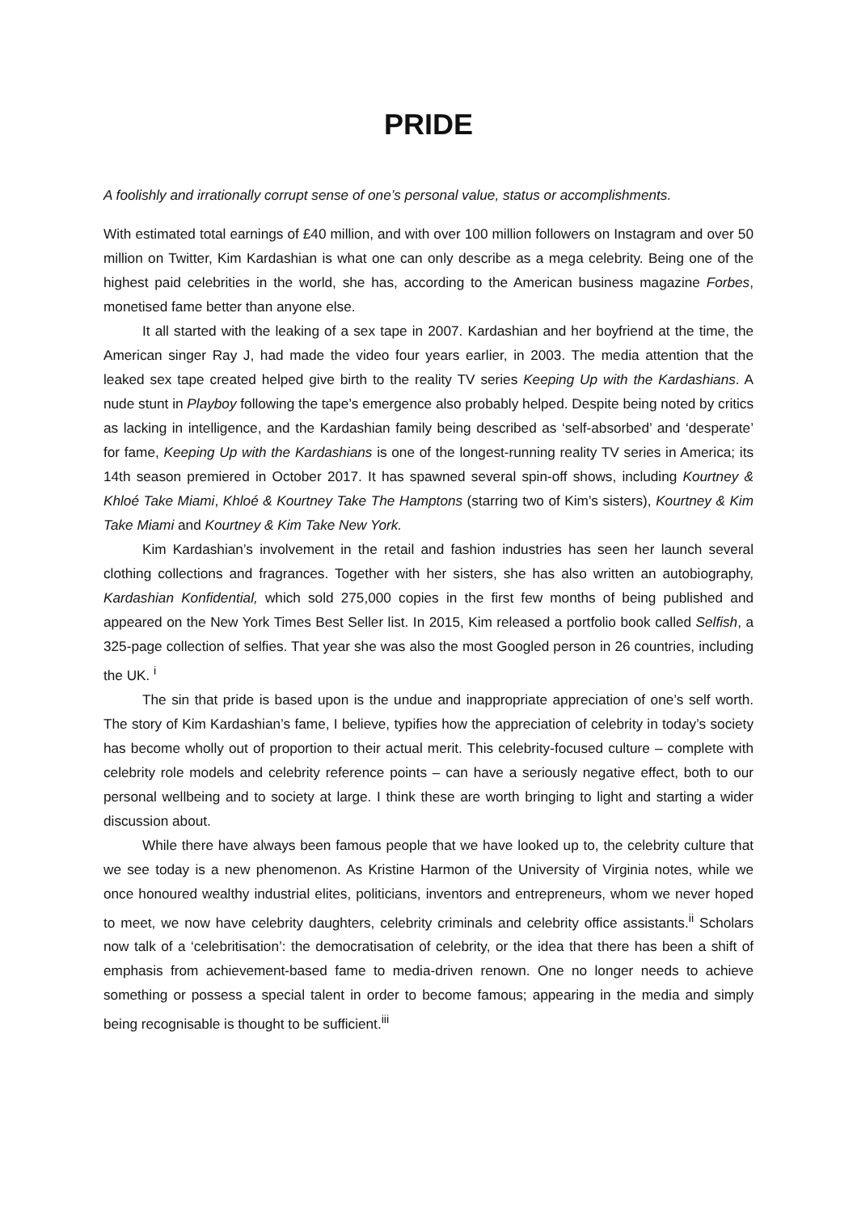PRIDE
A foolishly and irrationally corrupt sense of one’s personal value, status or accomplishments.
With estimated total earnings of £40 million, and with over 100 million followers on Instagram and over 50 million on Twitter, Kim Kardashian is what one can only describe as a mega celebrity. Being one of the highest paid celebrities in the world, she has, according to the American business magazine Forbes, monetised fame better than anyone else.
It all started with the leaking of a sex tape in 2007. Kardashian and her boyfriend at the time, the American singer Ray J, had made the video four years earlier, in 2003. The media attention that the leaked sex tape created helped give birth to the reality TV series Keeping Up with the Kardashians. A nude stunt in Playboy following the tape’s emergence also probably helped. Despite being noted by critics as lacking in intelligence, and the Kardashian family being described as ‘self-absorbed’ and ‘desperate’ for fame, Keeping Up with the Kardashians is one of the longest-running reality TV series in America; its 14th season premiered in October 2017. It has spawned several spin-off shows, including Kourtney & Khloé Take Miami, Khloé & Kourtney Take The Hamptons (starring two of Kim’s sisters), Kourtney & Kim Take Miami and Kourtney & Kim Take New York.
Kim Kardashian’s involvement in the retail and fashion industries has seen her launch several clothing collections and fragrances. Together with her sisters, she has also written an autobiography, Kardashian Konfidential, which sold 275,000 copies in the first few months of being published and appeared on the New York Times Best Seller list. In 2015, Kim released a portfolio book called Selfish, a 325-page collection of selfies. That year she was also the most Googled person in 26 countries, including the UK. <sup>i</sup>
The sin that pride is based upon is the undue and inappropriate appreciation of one’s self worth. The story of Kim Kardashian’s fame, I believe, typifies how the appreciation of celebrity in today’s society has become wholly out of proportion to their actual merit. This celebrity-focused culture – complete with celebrity role models and celebrity reference points – can have a seriously negative effect, both to our personal wellbeing and to society at large. I think these are worth bringing to light and starting a wider discussion about.
While there have always been famous people that we have looked up to, the celebrity culture that we see today is a new phenomenon. As Kristine Harmon of the University of Virginia notes, while we once honoured wealthy industrial elites, politicians, inventors and entrepreneurs, whom we never hoped to meet, we now have celebrity daughters, celebrity criminals and celebrity office assistants.<sup>ii</sup> Scholars now talk of a ‘celebritisation’: the democratisation of celebrity, or the idea that there has been a shift of emphasis from achievement-based fame to media-driven renown. One no longer needs to achieve something or possess a special talent in order to become famous; appearing in the media and simply being recognisable is thought to be sufficient.<sup>iii</sup>